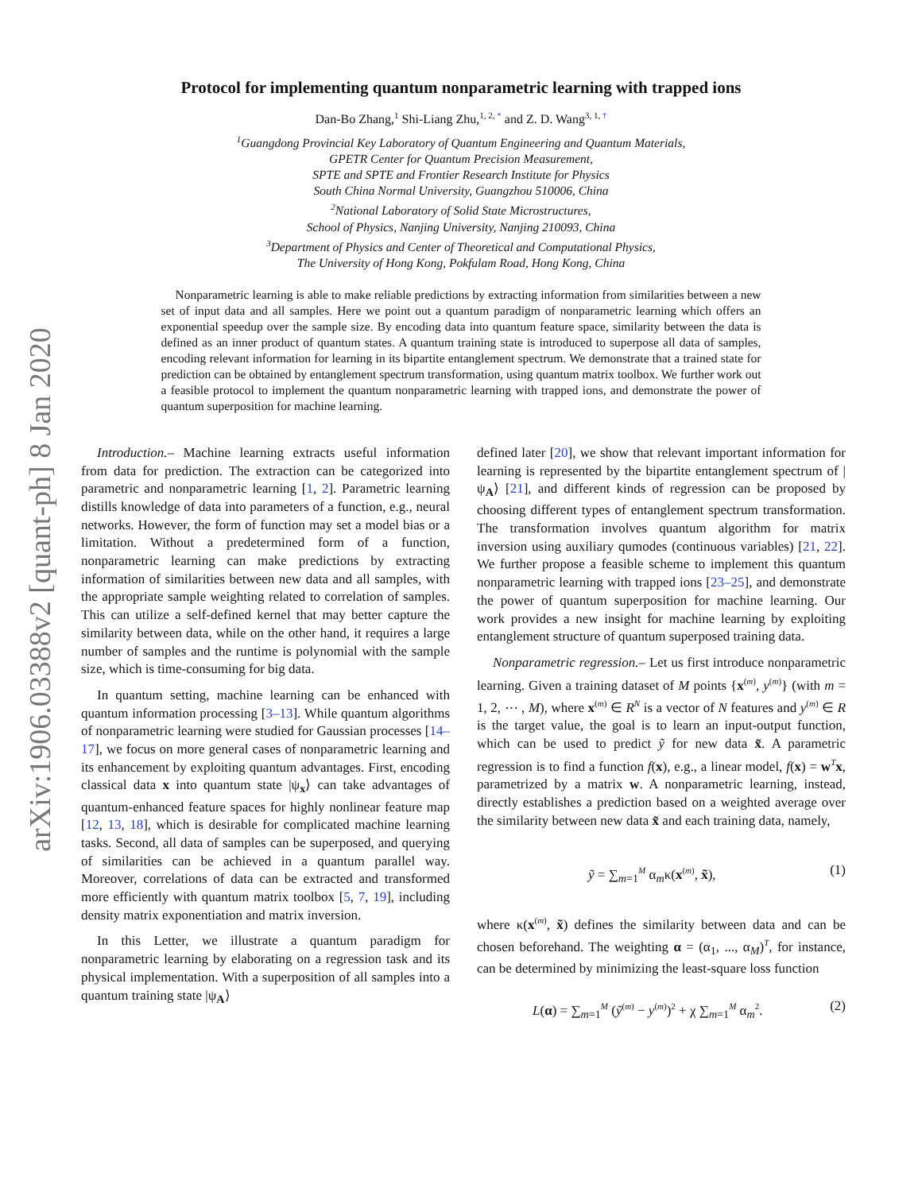arXiv:1906.03388v2 [quant-ph] 8 Jan 2020
Protocol for implementing quantum nonparametric learning with trapped ions
Dan-Bo Zhang,<sup>1</sup> Shi-Liang Zhu,<sup>1, 2, *</sup> and Z. D. Wang<sup>3, 1, †</sup>
<sup>1</sup> Guangdong Provincial Key Laboratory of Quantum Engineering and Quantum Materials,
GPETR Center for Quantum Precision Measurement,
SPTE and SPTE and Frontier Research Institute for Physics
South China Normal University, Guangzhou 510006, China
<sup>2</sup> National Laboratory of Solid State Microstructures,
School of Physics, Nanjing University, Nanjing 210093, China
<sup>3</sup> Department of Physics and Center of Theoretical and Computational Physics,
The University of Hong Kong, Pokfulam Road, Hong Kong, China
Nonparametric learning is able to make reliable predictions by extracting information from similarities between a new set of input data and all samples. Here we point out a quantum paradigm of nonparametric learning which offers an exponential speedup over the sample size. By encoding data into quantum feature space, similarity between the data is defined as an inner product of quantum states. A quantum training state is introduced to superpose all data of samples, encoding relevant information for learning in its bipartite entanglement spectrum. We demonstrate that a trained state for prediction can be obtained by entanglement spectrum transformation, using quantum matrix toolbox. We further work out a feasible protocol to implement the quantum nonparametric learning with trapped ions, and demonstrate the power of quantum superposition for machine learning.
Introduction.– Machine learning extracts useful information from data for prediction. The extraction can be categorized into parametric and nonparametric learning [1, 2]. Parametric learning distills knowledge of data into parameters of a function, e.g., neural networks. However, the form of function may set a model bias or a limitation. Without a predetermined form of a function, nonparametric learning can make predictions by extracting information of similarities between new data and all samples, with the appropriate sample weighting related to correlation of samples. This can utilize a self-defined kernel that may better capture the similarity between data, while on the other hand, it requires a large number of samples and the runtime is polynomial with the sample size, which is time-consuming for big data.
In quantum setting, machine learning can be enhanced with quantum information processing [3–13]. While quantum algorithms of nonparametric learning were studied for Gaussian processes [14–17], we focus on more general cases of nonparametric learning and its enhancement by exploiting quantum advantages. First, encoding classical data x into quantum state |ψ<sub>x</sub>⟩ can take advantages of quantum-enhanced feature spaces for highly nonlinear feature map [12, 13, 18], which is desirable for complicated machine learning tasks. Second, all data of samples can be superposed, and querying of similarities can be achieved in a quantum parallel way. Moreover, correlations of data can be extracted and transformed more efficiently with quantum matrix toolbox [5, 7, 19], including density matrix exponentiation and matrix inversion.
In this Letter, we illustrate a quantum paradigm for nonparametric learning by elaborating on a regression task and its physical implementation. With a superposition of all samples into a quantum training state |ψ<sub>A</sub>⟩
defined later [20], we show that relevant important information for learning is represented by the bipartite entanglement spectrum of |ψ<sub>A</sub>⟩ [21], and different kinds of regression can be proposed by choosing different types of entanglement spectrum transformation. The transformation involves quantum algorithm for matrix inversion using auxiliary qumodes (continuous variables) [21, 22]. We further propose a feasible scheme to implement this quantum nonparametric learning with trapped ions [23–25], and demonstrate the power of quantum superposition for machine learning. Our work provides a new insight for machine learning by exploiting entanglement structure of quantum superposed training data.
Nonparametric regression.– Let us first introduce nonparametric learning. Given a training dataset of M points {x<sup>(m)</sup>, y<sup>(m)</sup>} (with m = 1, 2, ⋯ , M), where x<sup>(m)</sup> ∈ R<sup>N</sup> is a vector of N features and y<sup>(m)</sup> ∈ R is the target value, the goal is to learn an input-output function, which can be used to predict ỹ for new data x̃. A parametric regression is to find a function f(x), e.g., a linear model, f(x) = w<sup>T</sup>x, parametrized by a matrix w. A nonparametric learning, instead, directly establishes a prediction based on a weighted average over the similarity between new data x̃ and each training data, namely,
ỹ = ∑<sub>m=1</sub><sup>M</sup> α<sub>m</sub>κ(x<sup>(m)</sup>, x̃), (1)
where κ(x<sup>(m)</sup>, x̃) defines the similarity between data and can be chosen beforehand. The weighting α = (α<sub>1</sub>, ..., α<sub>M</sub>)<sup>T</sup>, for instance, can be determined by minimizing the least-square loss function
L(α) = ∑<sub>m=1</sub><sup>M</sup> (ỹ<sup>(m)</sup> − y<sup>(m)</sup>)<sup>2</sup> + χ ∑<sub>m=1</sub><sup>M</sup> α<sub>m</sub><sup>2</sup>. (2)